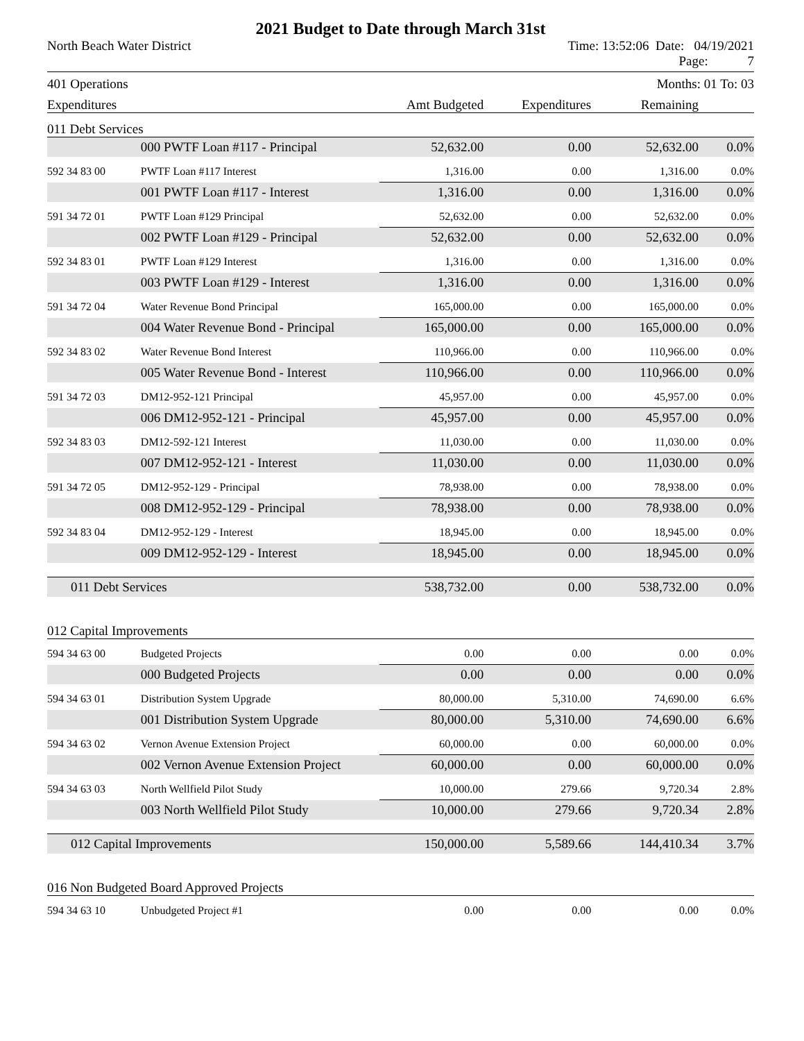2021 Budget to Date through March 31st
North Beach Water District Time: 13:52:06 Date: 04/19/2021
Page: 7
401 Operations Months: 01 To: 03
| Expenditures | Amt Budgeted | Expenditures | Remaining | |
| --- | --- | --- | --- | --- |
| 011 Debt Services | | | | | |
| | 000 PWTF Loan #117 - Principal | 52,632.00 | 0.00 | 52,632.00 | 0.0% |
| 592 34 83 00 | PWTF Loan #117 Interest | 1,316.00 | 0.00 | 1,316.00 | 0.0% |
| | 001 PWTF Loan #117 - Interest | 1,316.00 | 0.00 | 1,316.00 | 0.0% |
| 591 34 72 01 | PWTF Loan #129 Principal | 52,632.00 | 0.00 | 52,632.00 | 0.0% |
| | 002 PWTF Loan #129 - Principal | 52,632.00 | 0.00 | 52,632.00 | 0.0% |
| 592 34 83 01 | PWTF Loan #129 Interest | 1,316.00 | 0.00 | 1,316.00 | 0.0% |
| | 003 PWTF Loan #129 - Interest | 1,316.00 | 0.00 | 1,316.00 | 0.0% |
| 591 34 72 04 | Water Revenue Bond Principal | 165,000.00 | 0.00 | 165,000.00 | 0.0% |
| | 004 Water Revenue Bond - Principal | 165,000.00 | 0.00 | 165,000.00 | 0.0% |
| 592 34 83 02 | Water Revenue Bond Interest | 110,966.00 | 0.00 | 110,966.00 | 0.0% |
| | 005 Water Revenue Bond - Interest | 110,966.00 | 0.00 | 110,966.00 | 0.0% |
| 591 34 72 03 | DM12-952-121 Principal | 45,957.00 | 0.00 | 45,957.00 | 0.0% |
| | 006 DM12-952-121 - Principal | 45,957.00 | 0.00 | 45,957.00 | 0.0% |
| 592 34 83 03 | DM12-592-121 Interest | 11,030.00 | 0.00 | 11,030.00 | 0.0% |
| | 007 DM12-952-121 - Interest | 11,030.00 | 0.00 | 11,030.00 | 0.0% |
| 591 34 72 05 | DM12-952-129 - Principal | 78,938.00 | 0.00 | 78,938.00 | 0.0% |
| | 008 DM12-952-129 - Principal | 78,938.00 | 0.00 | 78,938.00 | 0.0% |
| 592 34 83 04 | DM12-952-129 - Interest | 18,945.00 | 0.00 | 18,945.00 | 0.0% |
| | 009 DM12-952-129 - Interest | 18,945.00 | 0.00 | 18,945.00 | 0.0% |
| 011 Debt Services | | 538,732.00 | 0.00 | 538,732.00 | 0.0% |
| 012 Capital Improvements | | | | | |
| 594 34 63 00 | Budgeted Projects | 0.00 | 0.00 | 0.00 | 0.0% |
| | 000 Budgeted Projects | 0.00 | 0.00 | 0.00 | 0.0% |
| 594 34 63 01 | Distribution System Upgrade | 80,000.00 | 5,310.00 | 74,690.00 | 6.6% |
| | 001 Distribution System Upgrade | 80,000.00 | 5,310.00 | 74,690.00 | 6.6% |
| 594 34 63 02 | Vernon Avenue Extension Project | 60,000.00 | 0.00 | 60,000.00 | 0.0% |
| | 002 Vernon Avenue Extension Project | 60,000.00 | 0.00 | 60,000.00 | 0.0% |
| 594 34 63 03 | North Wellfield Pilot Study | 10,000.00 | 279.66 | 9,720.34 | 2.8% |
| | 003 North Wellfield Pilot Study | 10,000.00 | 279.66 | 9,720.34 | 2.8% |
| 012 Capital Improvements | | 150,000.00 | 5,589.66 | 144,410.34 | 3.7% |
| 016 Non Budgeted Board Approved Projects | | | | | |
| 594 34 63 10 | Unbudgeted Project #1 | 0.00 | 0.00 | 0.00 | 0.0% |